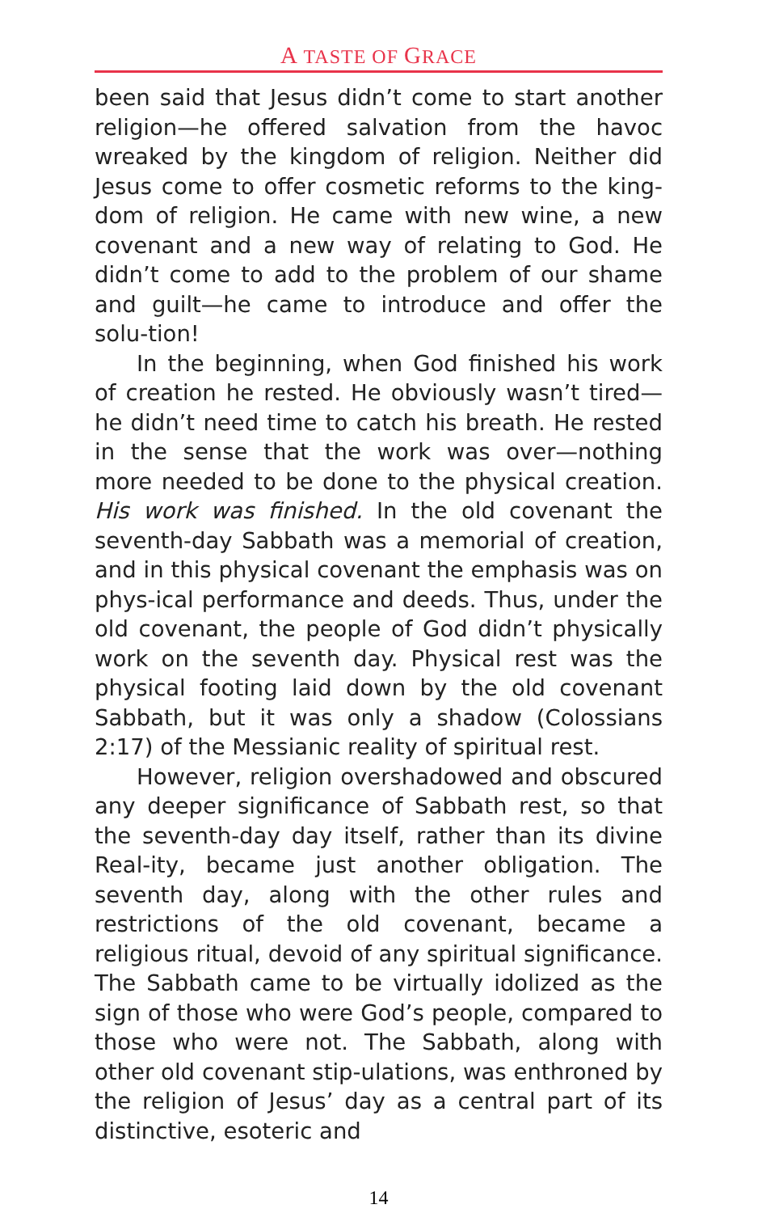A TASTE OF GRACE
been said that Jesus didn’t come to start another religion—he offered salvation from the havoc wreaked by the kingdom of religion. Neither did Jesus come to offer cosmetic reforms to the king-dom of religion. He came with new wine, a new covenant and a new way of relating to God. He didn’t come to add to the problem of our shame and guilt—he came to introduce and offer the solu-tion!
In the beginning, when God finished his work of creation he rested. He obviously wasn’t tired—he didn’t need time to catch his breath. He rested in the sense that the work was over—nothing more needed to be done to the physical creation. His work was finished. In the old covenant the seventh-day Sabbath was a memorial of creation, and in this physical covenant the emphasis was on phys-ical performance and deeds. Thus, under the old covenant, the people of God didn’t physically work on the seventh day. Physical rest was the physical footing laid down by the old covenant Sabbath, but it was only a shadow (Colossians 2:17) of the Messianic reality of spiritual rest.
However, religion overshadowed and obscured any deeper significance of Sabbath rest, so that the seventh-day day itself, rather than its divine Real-ity, became just another obligation. The seventh day, along with the other rules and restrictions of the old covenant, became a religious ritual, devoid of any spiritual significance. The Sabbath came to be virtually idolized as the sign of those who were God’s people, compared to those who were not. The Sabbath, along with other old covenant stip-ulations, was enthroned by the religion of Jesus’ day as a central part of its distinctive, esoteric and
14